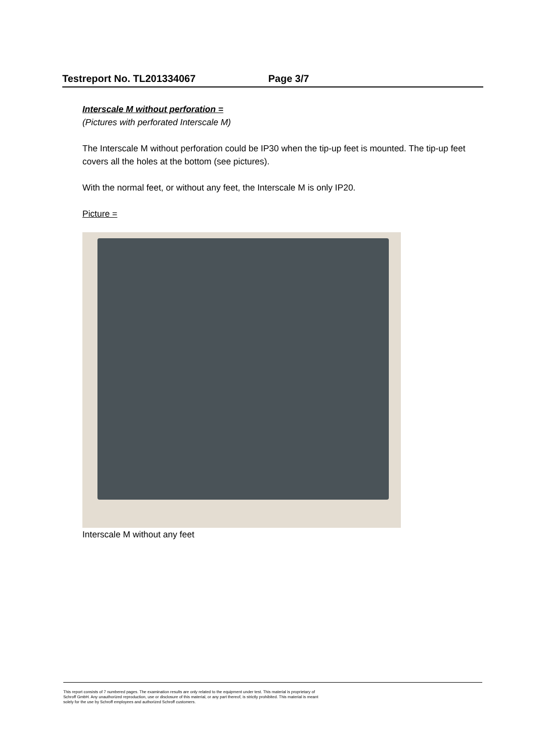Testreport No. TL201334067 Page 3/7
Interscale M without perforation =
(Pictures with perforated Interscale M)
The Interscale M without perforation could be IP30 when the tip-up feet is mounted. The tip-up feet covers all the holes at the bottom (see pictures).
With the normal feet, or without any feet, the Interscale M is only IP20.
Picture =
Interscale M without any feet
This report consists of 7 numbered pages. The examination results are only related to the equipment under test. This material is proprietary of
Schroff GmbH. Any unauthorized reproduction, use or disclosure of this material, or any part thereof, is strictly prohibited. This material is meant
solely for the use by Schroff employees and authorized Schroff customers.